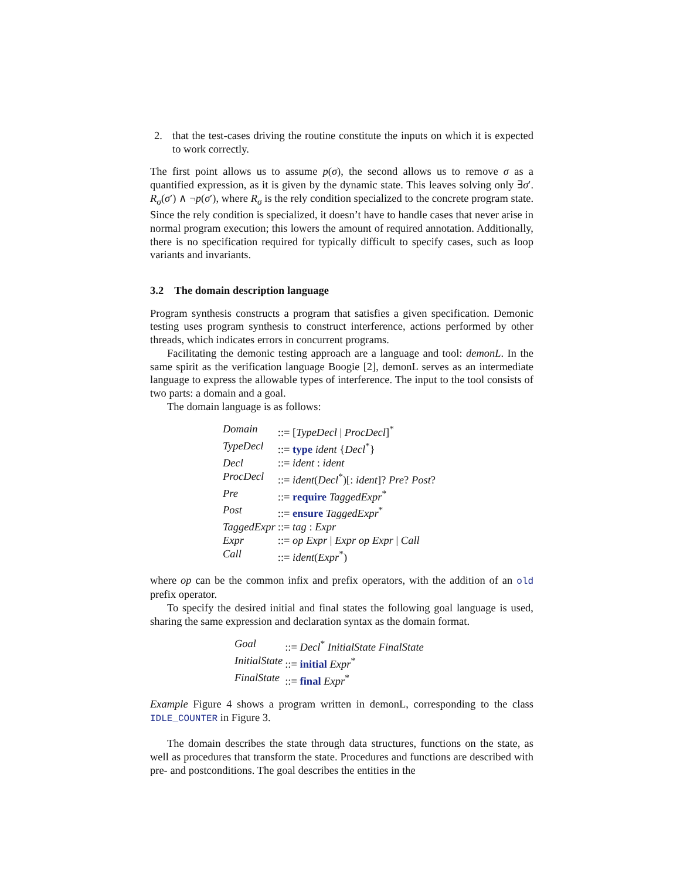2. that the test-cases driving the routine constitute the inputs on which it is expected to work correctly.
The first point allows us to assume p(σ), the second allows us to remove σ as a quantified expression, as it is given by the dynamic state. This leaves solving only ∃σ′. R<sub>σ</sub>(σ′) ∧ ¬p(σ′), where R<sub>σ</sub> is the rely condition specialized to the concrete program state. Since the rely condition is specialized, it doesn’t have to handle cases that never arise in normal program execution; this lowers the amount of required annotation. Additionally, there is no specification required for typically difficult to specify cases, such as loop variants and invariants.
3.2 The domain description language
Program synthesis constructs a program that satisfies a given specification. Demonic testing uses program synthesis to construct interference, actions performed by other threads, which indicates errors in concurrent programs.
Facilitating the demonic testing approach are a language and tool: demonL. In the same spirit as the verification language Boogie [2], demonL serves as an intermediate language to express the allowable types of interference. The input to the tool consists of two parts: a domain and a goal.
The domain language is as follows:
| Domain | ::= [ TypeDecl / ProcDecl ]<sup>*</sup> |
| TypeDecl | ::= type ident { Decl<sup>*</sup>} |
| Decl | ::= ident : ident |
| ProcDecl | ::= ident ( Decl<sup>*</sup>)[: ident ]? Pre ? Post ? |
| Pre | ::= require TaggedExpr<sup>*</sup> |
| Post | ::= ensure TaggedExpr<sup>*</sup> |
| TaggedExpr | ::= tag : Expr |
| Expr | ::= op Expr / Expr op Expr / Call |
| Call | ::= ident ( Expr<sup>*</sup>) |
where op can be the common infix and prefix operators, with the addition of an old prefix operator.
To specify the desired initial and final states the following goal language is used, sharing the same expression and declaration syntax as the domain format.
| Goal | ::= Decl<sup>*</sup> InitialState FinalState |
| InitialState | ::= initial Expr<sup>*</sup> |
| FinalState | ::= final Expr<sup>*</sup> |
Example Figure 4 shows a program written in demonL, corresponding to the class IDLE_COUNTER in Figure 3.
The domain describes the state through data structures, functions on the state, as well as procedures that transform the state. Procedures and functions are described with pre- and postconditions. The goal describes the entities in the